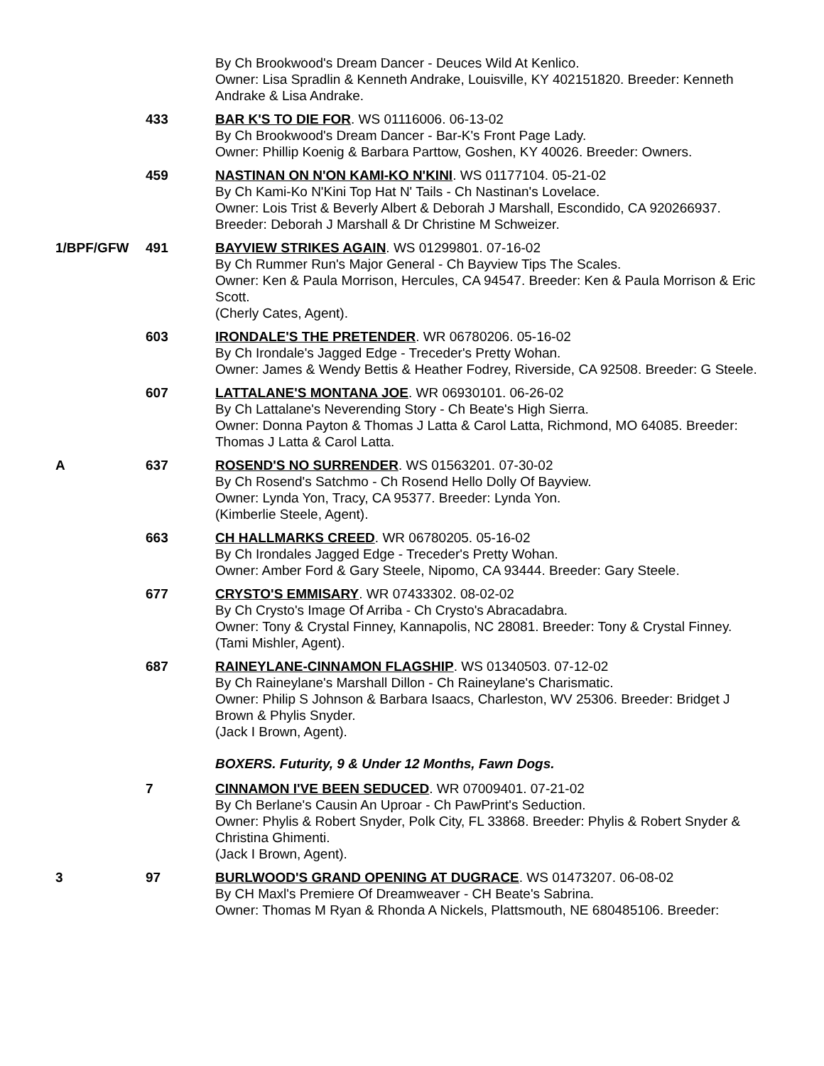By Ch Brookwood's Dream Dancer - Deuces Wild At Kenlico.
Owner: Lisa Spradlin & Kenneth Andrake, Louisville, KY 402151820. Breeder: Kenneth Andrake & Lisa Andrake.
433 BAR K'S TO DIE FOR. WS 01116006. 06-13-02
By Ch Brookwood's Dream Dancer - Bar-K's Front Page Lady.
Owner: Phillip Koenig & Barbara Parttow, Goshen, KY 40026. Breeder: Owners.
459 NASTINAN ON N'ON KAMI-KO N'KINI. WS 01177104. 05-21-02
By Ch Kami-Ko N'Kini Top Hat N' Tails - Ch Nastinan's Lovelace.
Owner: Lois Trist & Beverly Albert & Deborah J Marshall, Escondido, CA 920266937. Breeder: Deborah J Marshall & Dr Christine M Schweizer.
1/BPF/GFW 491 BAYVIEW STRIKES AGAIN. WS 01299801. 07-16-02
By Ch Rummer Run's Major General - Ch Bayview Tips The Scales.
Owner: Ken & Paula Morrison, Hercules, CA 94547. Breeder: Ken & Paula Morrison & Eric Scott.
(Cherly Cates, Agent).
603 IRONDALE'S THE PRETENDER. WR 06780206. 05-16-02
By Ch Irondale's Jagged Edge - Treceder's Pretty Wohan.
Owner: James & Wendy Bettis & Heather Fodrey, Riverside, CA 92508. Breeder: G Steele.
607 LATTALANE'S MONTANA JOE. WR 06930101. 06-26-02
By Ch Lattalane's Neverending Story - Ch Beate's High Sierra.
Owner: Donna Payton & Thomas J Latta & Carol Latta, Richmond, MO 64085. Breeder: Thomas J Latta & Carol Latta.
A 637 ROSEND'S NO SURRENDER. WS 01563201. 07-30-02
By Ch Rosend's Satchmo - Ch Rosend Hello Dolly Of Bayview.
Owner: Lynda Yon, Tracy, CA 95377. Breeder: Lynda Yon.
(Kimberlie Steele, Agent).
663 CH HALLMARKS CREED. WR 06780205. 05-16-02
By Ch Irondales Jagged Edge - Treceder's Pretty Wohan.
Owner: Amber Ford & Gary Steele, Nipomo, CA 93444. Breeder: Gary Steele.
677 CRYSTO'S EMMISARY. WR 07433302. 08-02-02
By Ch Crysto's Image Of Arriba - Ch Crysto's Abracadabra.
Owner: Tony & Crystal Finney, Kannapolis, NC 28081. Breeder: Tony & Crystal Finney.
(Tami Mishler, Agent).
687 RAINEYLANE-CINNAMON FLAGSHIP. WS 01340503. 07-12-02
By Ch Raineylane's Marshall Dillon - Ch Raineylane's Charismatic.
Owner: Philip S Johnson & Barbara Isaacs, Charleston, WV 25306. Breeder: Bridget J Brown & Phylis Snyder.
(Jack I Brown, Agent).
BOXERS. Futurity, 9 & Under 12 Months, Fawn Dogs.
7 CINNAMON I'VE BEEN SEDUCED. WR 07009401. 07-21-02
By Ch Berlane's Causin An Uproar - Ch PawPrint's Seduction.
Owner: Phylis & Robert Snyder, Polk City, FL 33868. Breeder: Phylis & Robert Snyder & Christina Ghimenti.
(Jack I Brown, Agent).
3 97 BURLWOOD'S GRAND OPENING AT DUGRACE. WS 01473207. 06-08-02
By CH Maxl's Premiere Of Dreamweaver - CH Beate's Sabrina.
Owner: Thomas M Ryan & Rhonda A Nickels, Plattsmouth, NE 680485106. Breeder: